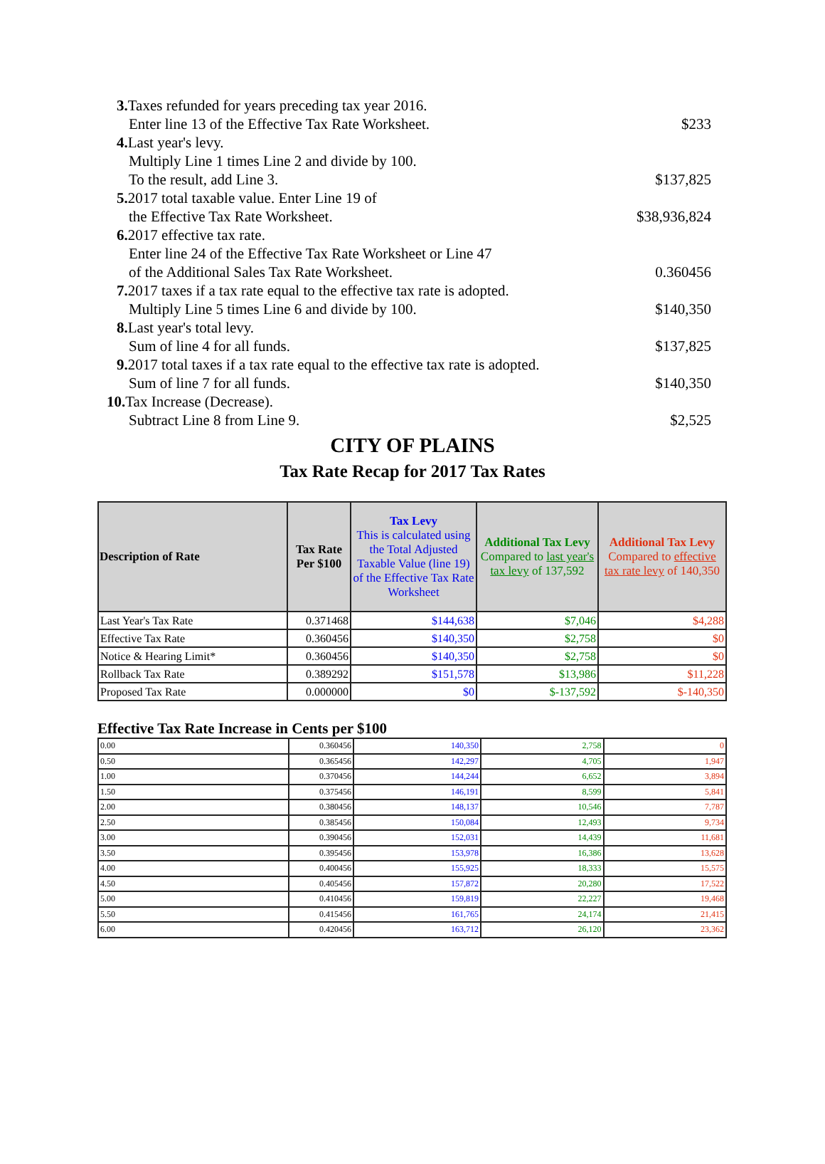3. Taxes refunded for years preceding tax year 2016.
Enter line 13 of the Effective Tax Rate Worksheet. $233
4. Last year's levy.
Multiply Line 1 times Line 2 and divide by 100.
To the result, add Line 3. $137,825
5. 2017 total taxable value. Enter Line 19 of
the Effective Tax Rate Worksheet. $38,936,824
6. 2017 effective tax rate.
Enter line 24 of the Effective Tax Rate Worksheet or Line 47
of the Additional Sales Tax Rate Worksheet. 0.360456
7. 2017 taxes if a tax rate equal to the effective tax rate is adopted.
Multiply Line 5 times Line 6 and divide by 100. $140,350
8. Last year's total levy.
Sum of line 4 for all funds. $137,825
9. 2017 total taxes if a tax rate equal to the effective tax rate is adopted.
Sum of line 7 for all funds. $140,350
10. Tax Increase (Decrease).
Subtract Line 8 from Line 9. $2,525
CITY OF PLAINS
Tax Rate Recap for 2017 Tax Rates
| Description of Rate | Tax Rate Per $100 | Tax Levy This is calculated using the Total Adjusted Taxable Value (line 19) of the Effective Tax Rate Worksheet | Additional Tax Levy Compared to last year's tax levy of 137,592 | Additional Tax Levy Compared to effective tax rate levy of 140,350 |
| --- | --- | --- | --- | --- |
| Last Year's Tax Rate | 0.371468 | $144,638 | $7,046 | $4,288 |
| Effective Tax Rate | 0.360456 | $140,350 | $2,758 | $0 |
| Notice & Hearing Limit* | 0.360456 | $140,350 | $2,758 | $0 |
| Rollback Tax Rate | 0.389292 | $151,578 | $13,986 | $11,228 |
| Proposed Tax Rate | 0.000000 | $0 | $-137,592 | $-140,350 |
Effective Tax Rate Increase in Cents per $100
| 0.00 | 0.360456 | 140,350 | 2,758 | 0 |
| 0.50 | 0.365456 | 142,297 | 4,705 | 1,947 |
| 1.00 | 0.370456 | 144,244 | 6,652 | 3,894 |
| 1.50 | 0.375456 | 146,191 | 8,599 | 5,841 |
| 2.00 | 0.380456 | 148,137 | 10,546 | 7,787 |
| 2.50 | 0.385456 | 150,084 | 12,493 | 9,734 |
| 3.00 | 0.390456 | 152,031 | 14,439 | 11,681 |
| 3.50 | 0.395456 | 153,978 | 16,386 | 13,628 |
| 4.00 | 0.400456 | 155,925 | 18,333 | 15,575 |
| 4.50 | 0.405456 | 157,872 | 20,280 | 17,522 |
| 5.00 | 0.410456 | 159,819 | 22,227 | 19,468 |
| 5.50 | 0.415456 | 161,765 | 24,174 | 21,415 |
| 6.00 | 0.420456 | 163,712 | 26,120 | 23,362 |